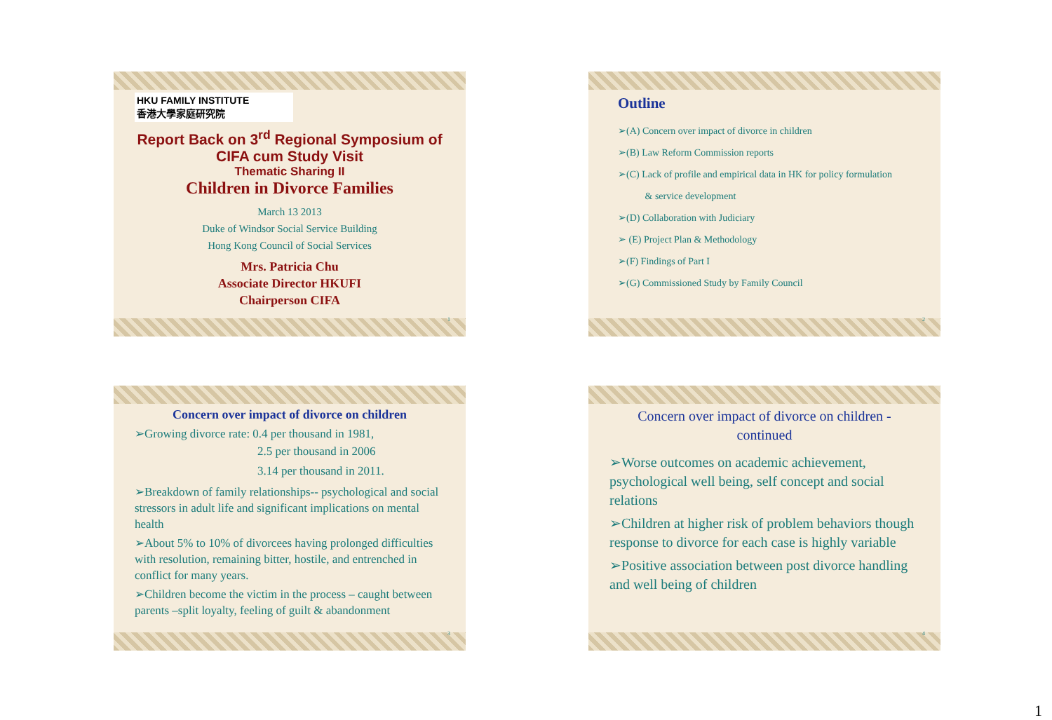HKU FAMILY INSTITUTE
香港大學家庭研究院
Report Back on 3<sup>rd</sup> Regional Symposium of CIFA cum Study Visit
Thematic Sharing II
Children in Divorce Families
March 13 2013
Duke of Windsor Social Service Building
Hong Kong Council of Social Services
Mrs. Patricia Chu
Associate Director HKUFI
Chairperson CIFA
1
Outline
➢(A) Concern over impact of divorce in children
➢(B) Law Reform Commission reports
➢(C) Lack of profile and empirical data in HK for policy formulation
& service development
➢(D) Collaboration with Judiciary
➢ (E) Project Plan & Methodology
➢(F) Findings of Part I
➢(G) Commissioned Study by Family Council
2
Concern over impact of divorce on children
➢Growing divorce rate: 0.4 per thousand in 1981,
2.5 per thousand in 2006
3.14 per thousand in 2011.
➢Breakdown of family relationships-- psychological and social stressors in adult life and significant implications on mental health
➢About 5% to 10% of divorcees having prolonged difficulties with resolution, remaining bitter, hostile, and entrenched in conflict for many years.
➢Children become the victim in the process – caught between parents –split loyalty, feeling of guilt & abandonment
3
Concern over impact of divorce on children - continued
➢Worse outcomes on academic achievement, psychological well being, self concept and social relations
➢Children at higher risk of problem behaviors though response to divorce for each case is highly variable
➢Positive association between post divorce handling and well being of children
4
1